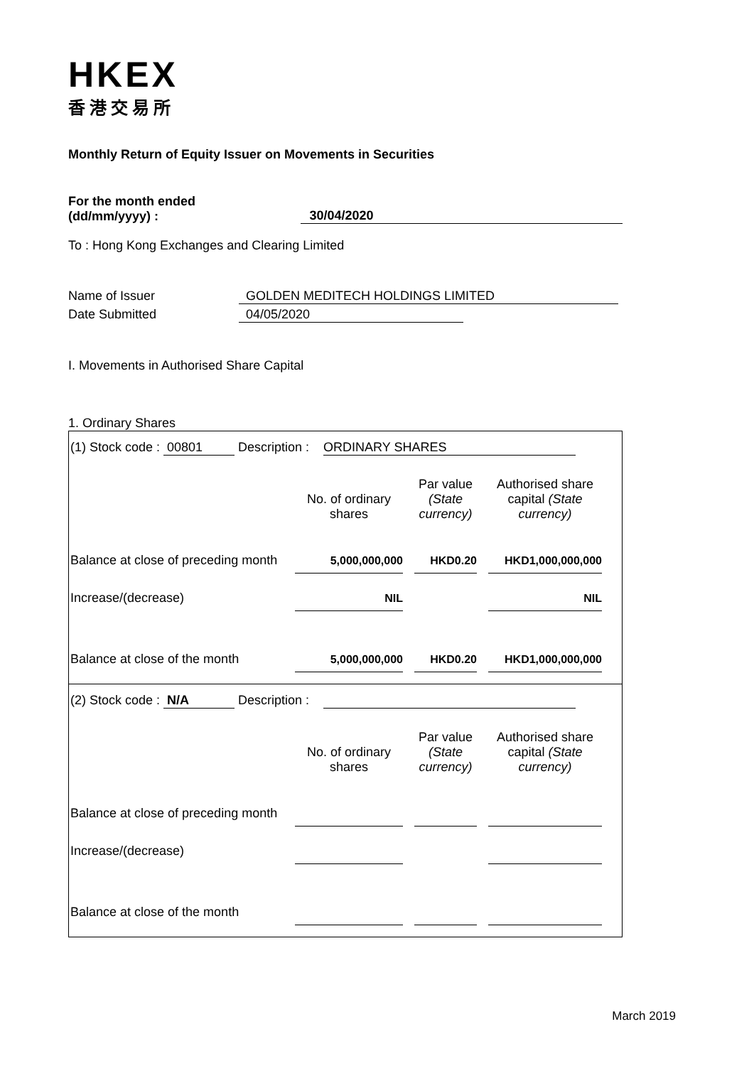HKEX
香港交易所
Monthly Return of Equity Issuer on Movements in Securities
For the month ended
(dd/mm/yyyy) :
30/04/2020
To : Hong Kong Exchanges and Clearing Limited
Name of Issuer GOLDEN MEDITECH HOLDINGS LIMITED
Date Submitted 04/05/2020
I. Movements in Authorised Share Capital
1. Ordinary Shares
(1) Stock code : 00801 Description : ORDINARY SHARES
| | No. of ordinary shares | Par value (State currency) | Authorised share capital (State currency) |
| --- | --- | --- | --- |
| Balance at close of preceding month | 5,000,000,000 | HKD0.20 | HKD1,000,000,000 |
| Increase/(decrease) | NIL | | NIL |
| Balance at close of the month | 5,000,000,000 | HKD0.20 | HKD1,000,000,000 |
(2) Stock code : N/A Description :
| | No. of ordinary shares | Par value (State currency) | Authorised share capital (State currency) |
| --- | --- | --- | --- |
| Balance at close of preceding month | | | |
| Increase/(decrease) | | | |
| Balance at close of the month | | | |
March 2019